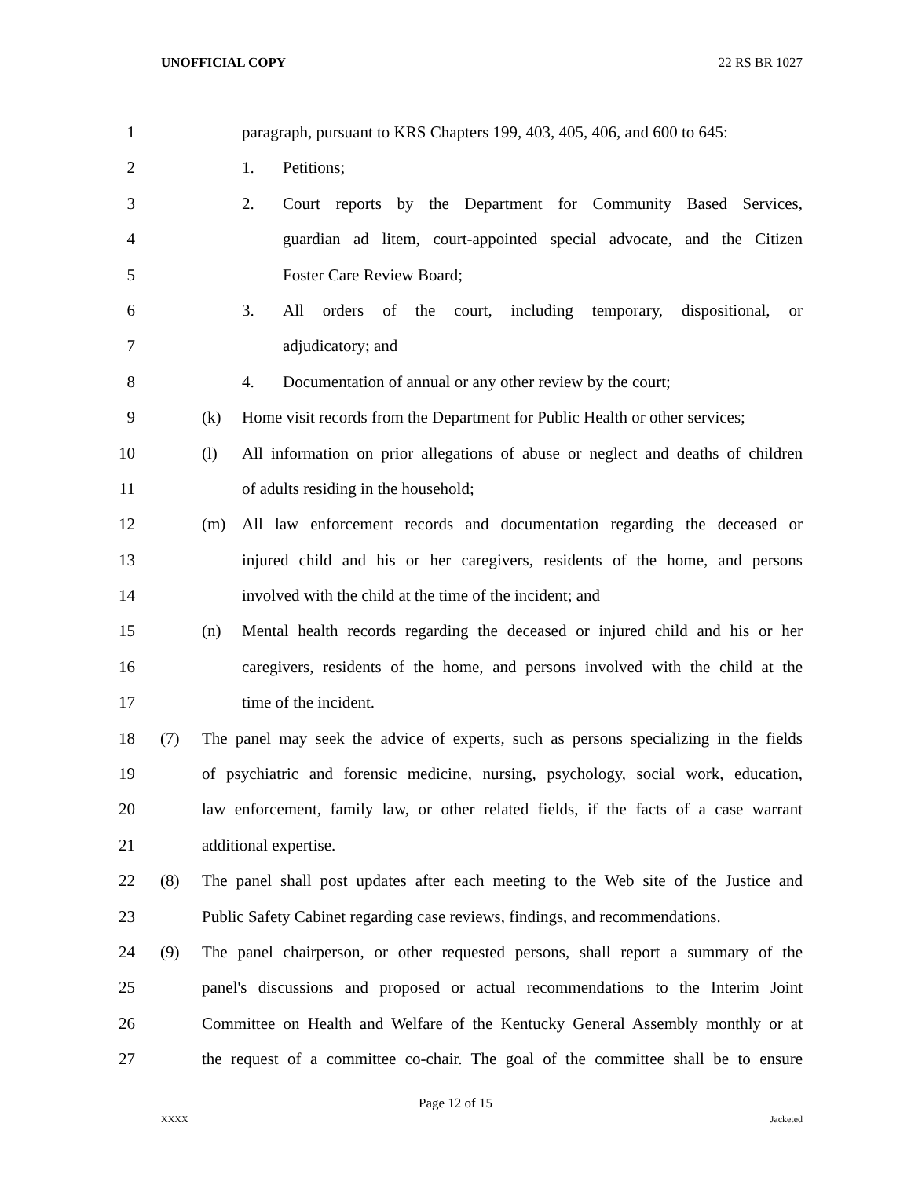UNOFFICIAL COPY 22 RS BR 1027
1 paragraph, pursuant to KRS Chapters 199, 403, 405, 406, and 600 to 645:
2 1. Petitions;
3 2. Court reports by the Department for Community Based Services,
4 guardian ad litem, court-appointed special advocate, and the Citizen
5 Foster Care Review Board;
6 3. All orders of the court, including temporary, dispositional, or
7 adjudicatory; and
8 4. Documentation of annual or any other review by the court;
9 (k) Home visit records from the Department for Public Health or other services;
10 (l) All information on prior allegations of abuse or neglect and deaths of children
11 of adults residing in the household;
12 (m) All law enforcement records and documentation regarding the deceased or
13 injured child and his or her caregivers, residents of the home, and persons
14 involved with the child at the time of the incident; and
15 (n) Mental health records regarding the deceased or injured child and his or her
16 caregivers, residents of the home, and persons involved with the child at the
17 time of the incident.
18 (7) The panel may seek the advice of experts, such as persons specializing in the fields
19 of psychiatric and forensic medicine, nursing, psychology, social work, education,
20 law enforcement, family law, or other related fields, if the facts of a case warrant
21 additional expertise.
22 (8) The panel shall post updates after each meeting to the Web site of the Justice and
23 Public Safety Cabinet regarding case reviews, findings, and recommendations.
24 (9) The panel chairperson, or other requested persons, shall report a summary of the
25 panel's discussions and proposed or actual recommendations to the Interim Joint
26 Committee on Health and Welfare of the Kentucky General Assembly monthly or at
27 the request of a committee co-chair. The goal of the committee shall be to ensure
Page 12 of 15
XXXX Jacketed